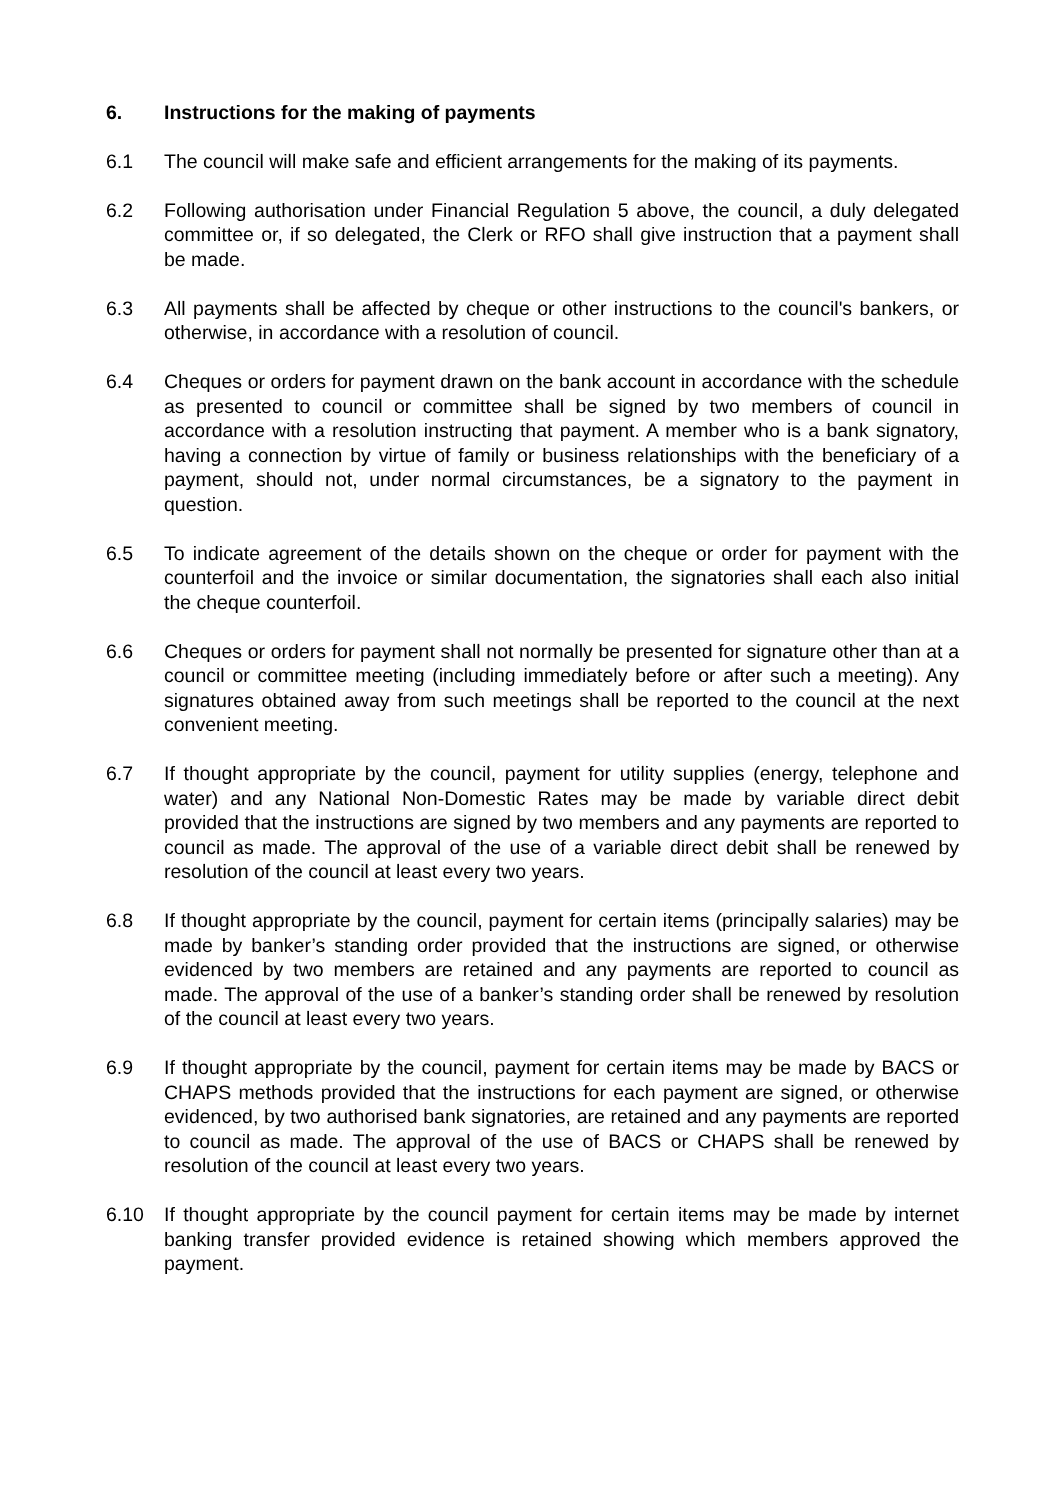6. Instructions for the making of payments
6.1 The council will make safe and efficient arrangements for the making of its payments.
6.2 Following authorisation under Financial Regulation 5 above, the council, a duly delegated committee or, if so delegated, the Clerk or RFO shall give instruction that a payment shall be made.
6.3 All payments shall be affected by cheque or other instructions to the council's bankers, or otherwise, in accordance with a resolution of council.
6.4 Cheques or orders for payment drawn on the bank account in accordance with the schedule as presented to council or committee shall be signed by two members of council in accordance with a resolution instructing that payment. A member who is a bank signatory, having a connection by virtue of family or business relationships with the beneficiary of a payment, should not, under normal circumstances, be a signatory to the payment in question.
6.5 To indicate agreement of the details shown on the cheque or order for payment with the counterfoil and the invoice or similar documentation, the signatories shall each also initial the cheque counterfoil.
6.6 Cheques or orders for payment shall not normally be presented for signature other than at a council or committee meeting (including immediately before or after such a meeting). Any signatures obtained away from such meetings shall be reported to the council at the next convenient meeting.
6.7 If thought appropriate by the council, payment for utility supplies (energy, telephone and water) and any National Non-Domestic Rates may be made by variable direct debit provided that the instructions are signed by two members and any payments are reported to council as made. The approval of the use of a variable direct debit shall be renewed by resolution of the council at least every two years.
6.8 If thought appropriate by the council, payment for certain items (principally salaries) may be made by banker’s standing order provided that the instructions are signed, or otherwise evidenced by two members are retained and any payments are reported to council as made. The approval of the use of a banker’s standing order shall be renewed by resolution of the council at least every two years.
6.9 If thought appropriate by the council, payment for certain items may be made by BACS or CHAPS methods provided that the instructions for each payment are signed, or otherwise evidenced, by two authorised bank signatories, are retained and any payments are reported to council as made. The approval of the use of BACS or CHAPS shall be renewed by resolution of the council at least every two years.
6.10 If thought appropriate by the council payment for certain items may be made by internet banking transfer provided evidence is retained showing which members approved the payment.